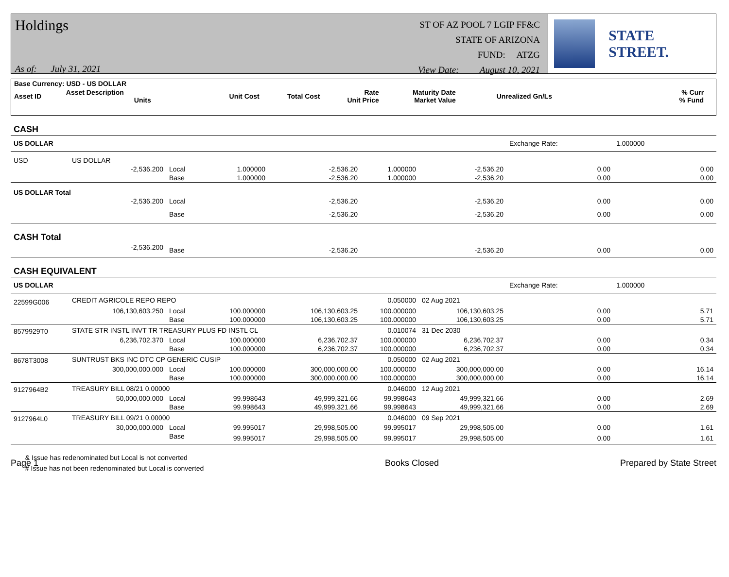Holdings
As of: July 31, 2021
ST OF AZ POOL 7 LGIP FF&C
STATE OF ARIZONA
FUND: ATZG
View Date: August 10, 2021
STATE STREET.
| Base Currency: USD - US DOLLAR | | | | | | | | |
| Asset ID | Asset Description Units | Unit Cost | Total Cost | Rate Unit Price | Maturity Date Market Value | Unrealized Gn/Ls | % Curr % Fund | |
| CASH | | | | | | | | |
| US DOLLAR | | | | | | | Exchange Rate: | 1.000000 |
| USD | US DOLLAR | | | | | | | |
| | -2,536.200 | Local | 1.000000 | -2,536.20 | 1.000000 | -2,536.20 | 0.00 | 0.00 |
| | | Base | 1.000000 | -2,536.20 | 1.000000 | -2,536.20 | 0.00 | 0.00 |
| US DOLLAR Total | | | | | | | | |
| | -2,536.200 | Local | | -2,536.20 | | -2,536.20 | 0.00 | 0.00 |
| | | Base | | -2,536.20 | | -2,536.20 | 0.00 | 0.00 |
| CASH Total | | | | | | | | |
| | -2,536.200 | Base | | -2,536.20 | | -2,536.20 | 0.00 | 0.00 |
| CASH EQUIVALENT | | | | | | | | |
| US DOLLAR | | | | | | | Exchange Rate: | 1.000000 |
| 22599G006 | CREDIT AGRICOLE REPO REPO | | | | 0.050000 | 02 Aug 2021 | | |
| | 106,130,603.250 | Local | 100.000000 | 106,130,603.25 | 100.000000 | 106,130,603.25 | 0.00 | 5.71 |
| | | Base | 100.000000 | 106,130,603.25 | 100.000000 | 106,130,603.25 | 0.00 | 5.71 |
| 8579929T0 | STATE STR INSTL INVT TR TREASURY PLUS FD INSTL CL | | | | 0.010074 | 31 Dec 2030 | | |
| | 6,236,702.370 | Local | 100.000000 | 6,236,702.37 | 100.000000 | 6,236,702.37 | 0.00 | 0.34 |
| | | Base | 100.000000 | 6,236,702.37 | 100.000000 | 6,236,702.37 | 0.00 | 0.34 |
| 8678T3008 | SUNTRUST BKS INC DTC CP GENERIC CUSIP | | | | 0.050000 | 02 Aug 2021 | | |
| | 300,000,000.000 | Local | 100.000000 | 300,000,000.00 | 100.000000 | 300,000,000.00 | 0.00 | 16.14 |
| | | Base | 100.000000 | 300,000,000.00 | 100.000000 | 300,000,000.00 | 0.00 | 16.14 |
| 9127964B2 | TREASURY BILL 08/21 0.00000 | | | | 0.046000 | 12 Aug 2021 | | |
| | 50,000,000.000 | Local | 99.998643 | 49,999,321.66 | 99.998643 | 49,999,321.66 | 0.00 | 2.69 |
| | | Base | 99.998643 | 49,999,321.66 | 99.998643 | 49,999,321.66 | 0.00 | 2.69 |
| 9127964L0 | TREASURY BILL 09/21 0.00000 | | | | 0.046000 | 09 Sep 2021 | | |
| | 30,000,000.000 | Local | 99.995017 | 29,998,505.00 | 99.995017 | 29,998,505.00 | 0.00 | 1.61 |
| | | Base | 99.995017 | 29,998,505.00 | 99.995017 | 29,998,505.00 | 0.00 | 1.61 |
Page 1
& Issue has redenominated but Local is not converted
# Issue has not been redenominated but Local is converted
Books Closed Prepared by State Street